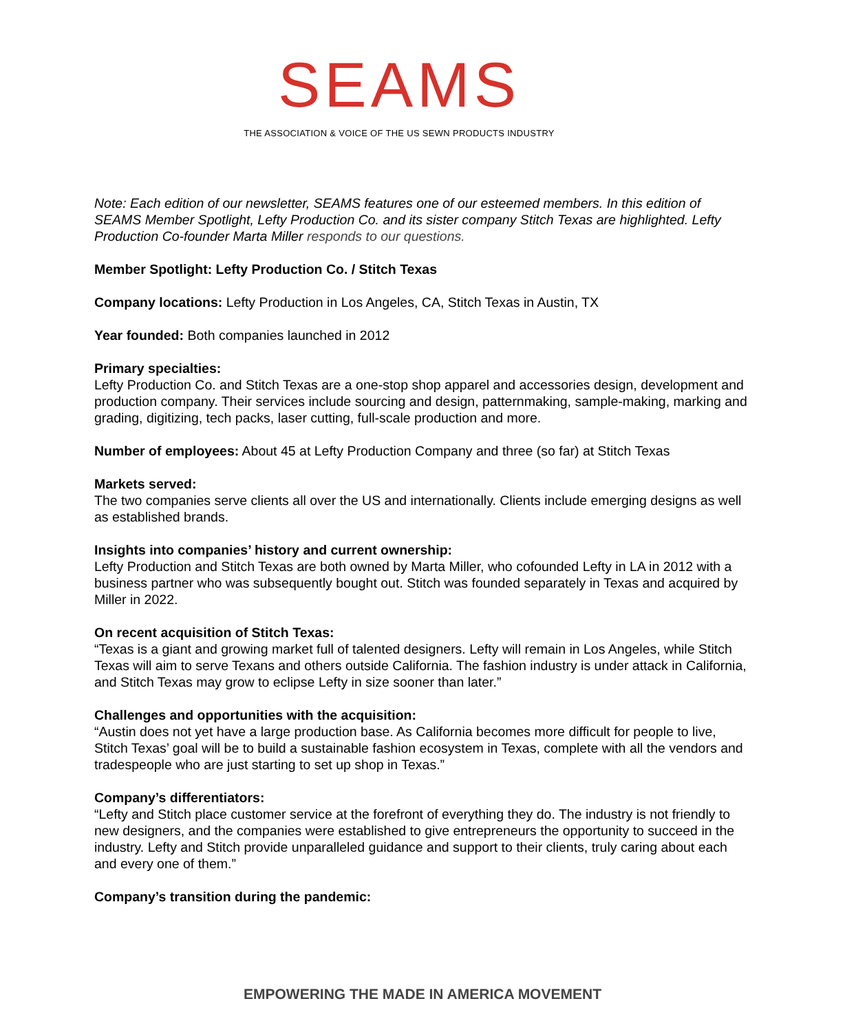SEAMS
THE ASSOCIATION & VOICE OF THE US SEWN PRODUCTS INDUSTRY
Note: Each edition of our newsletter, SEAMS features one of our esteemed members. In this edition of SEAMS Member Spotlight, Lefty Production Co. and its sister company Stitch Texas are highlighted. Lefty Production Co-founder Marta Miller responds to our questions.
Member Spotlight: Lefty Production Co. / Stitch Texas
Company locations: Lefty Production in Los Angeles, CA, Stitch Texas in Austin, TX
Year founded: Both companies launched in 2012
Primary specialties:
Lefty Production Co. and Stitch Texas are a one-stop shop apparel and accessories design, development and production company. Their services include sourcing and design, patternmaking, sample-making, marking and grading, digitizing, tech packs, laser cutting, full-scale production and more.
Number of employees: About 45 at Lefty Production Company and three (so far) at Stitch Texas
Markets served:
The two companies serve clients all over the US and internationally. Clients include emerging designs as well as established brands.
Insights into companies’ history and current ownership:
Lefty Production and Stitch Texas are both owned by Marta Miller, who cofounded Lefty in LA in 2012 with a business partner who was subsequently bought out. Stitch was founded separately in Texas and acquired by Miller in 2022.
On recent acquisition of Stitch Texas:
“Texas is a giant and growing market full of talented designers. Lefty will remain in Los Angeles, while Stitch Texas will aim to serve Texans and others outside California. The fashion industry is under attack in California, and Stitch Texas may grow to eclipse Lefty in size sooner than later.”
Challenges and opportunities with the acquisition:
“Austin does not yet have a large production base. As California becomes more difficult for people to live, Stitch Texas’ goal will be to build a sustainable fashion ecosystem in Texas, complete with all the vendors and tradespeople who are just starting to set up shop in Texas.”
Company’s differentiators:
“Lefty and Stitch place customer service at the forefront of everything they do. The industry is not friendly to new designers, and the companies were established to give entrepreneurs the opportunity to succeed in the industry. Lefty and Stitch provide unparalleled guidance and support to their clients, truly caring about each and every one of them.”
Company’s transition during the pandemic:
EMPOWERING THE MADE IN AMERICA MOVEMENT